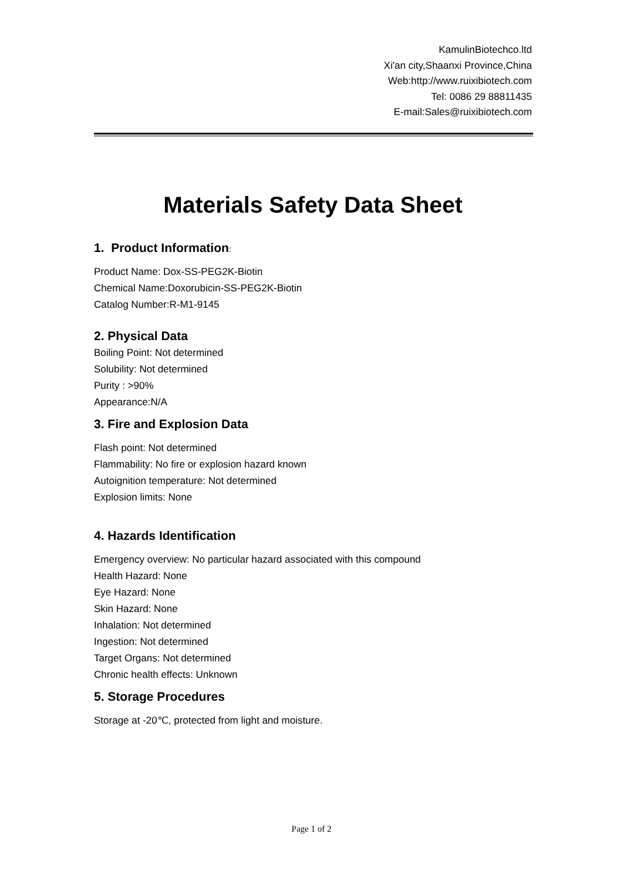KamulinBiotechco.ltd
Xi'an city,Shaanxi Province,China
Web:http://www.ruixibiotech.com
Tel: 0086 29 88811435
E-mail:Sales@ruixibiotech.com
Materials Safety Data Sheet
1. Product Information:
Product Name: Dox-SS-PEG2K-Biotin
Chemical Name:Doxorubicin-SS-PEG2K-Biotin
Catalog Number:R-M1-9145
2. Physical Data
Boiling Point: Not determined
Solubility: Not determined
Purity : >90%
Appearance:N/A
3. Fire and Explosion Data
Flash point: Not determined
Flammability: No fire or explosion hazard known
Autoignition temperature: Not determined
Explosion limits: None
4. Hazards Identification
Emergency overview: No particular hazard associated with this compound
Health Hazard: None
Eye Hazard: None
Skin Hazard: None
Inhalation: Not determined
Ingestion: Not determined
Target Organs: Not determined
Chronic health effects: Unknown
5. Storage Procedures
Storage at -20℃, protected from light and moisture.
Page 1 of 2